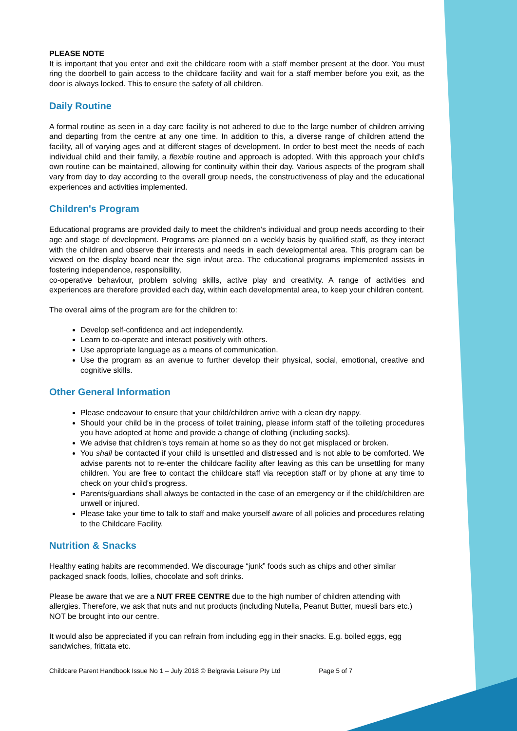PLEASE NOTE
It is important that you enter and exit the childcare room with a staff member present at the door. You must ring the doorbell to gain access to the childcare facility and wait for a staff member before you exit, as the door is always locked. This to ensure the safety of all children.
Daily Routine
A formal routine as seen in a day care facility is not adhered to due to the large number of children arriving and departing from the centre at any one time. In addition to this, a diverse range of children attend the facility, all of varying ages and at different stages of development. In order to best meet the needs of each individual child and their family, a flexible routine and approach is adopted. With this approach your child's own routine can be maintained, allowing for continuity within their day. Various aspects of the program shall vary from day to day according to the overall group needs, the constructiveness of play and the educational experiences and activities implemented.
Children's Program
Educational programs are provided daily to meet the children's individual and group needs according to their age and stage of development. Programs are planned on a weekly basis by qualified staff, as they interact with the children and observe their interests and needs in each developmental area. This program can be viewed on the display board near the sign in/out area. The educational programs implemented assists in fostering independence, responsibility,
co-operative behaviour, problem solving skills, active play and creativity. A range of activities and experiences are therefore provided each day, within each developmental area, to keep your children content.
The overall aims of the program are for the children to:
Develop self-confidence and act independently.
Learn to co-operate and interact positively with others.
Use appropriate language as a means of communication.
Use the program as an avenue to further develop their physical, social, emotional, creative and cognitive skills.
Other General Information
Please endeavour to ensure that your child/children arrive with a clean dry nappy.
Should your child be in the process of toilet training, please inform staff of the toileting procedures you have adopted at home and provide a change of clothing (including socks).
We advise that children's toys remain at home so as they do not get misplaced or broken.
You shall be contacted if your child is unsettled and distressed and is not able to be comforted. We advise parents not to re-enter the childcare facility after leaving as this can be unsettling for many children. You are free to contact the childcare staff via reception staff or by phone at any time to check on your child's progress.
Parents/guardians shall always be contacted in the case of an emergency or if the child/children are unwell or injured.
Please take your time to talk to staff and make yourself aware of all policies and procedures relating to the Childcare Facility.
Nutrition & Snacks
Healthy eating habits are recommended. We discourage “junk” foods such as chips and other similar packaged snack foods, lollies, chocolate and soft drinks.
Please be aware that we are a NUT FREE CENTRE due to the high number of children attending with allergies. Therefore, we ask that nuts and nut products (including Nutella, Peanut Butter, muesli bars etc.) NOT be brought into our centre.
It would also be appreciated if you can refrain from including egg in their snacks. E.g. boiled eggs, egg sandwiches, frittata etc.
Childcare Parent Handbook Issue No 1 – July 2018 © Belgravia Leisure Pty Ltd Page 5 of 7